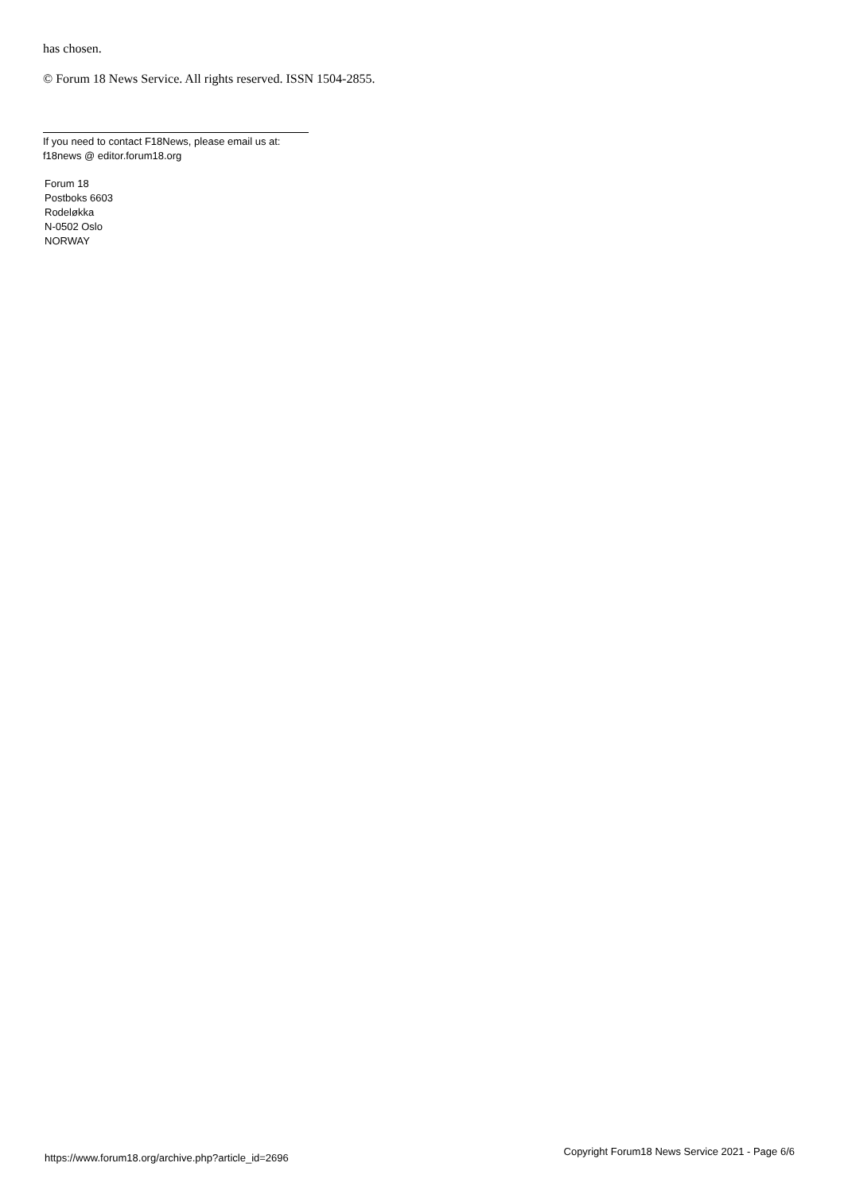has chosen.
© Forum 18 News Service. All rights reserved. ISSN 1504-2855.
If you need to contact F18News, please email us at:
f18news @ editor.forum18.org
Forum 18
Postboks 6603
Rodeløkka
N-0502 Oslo
NORWAY
https://www.forum18.org/archive.php?article_id=2696 Copyright Forum18 News Service 2021 - Page 6/6